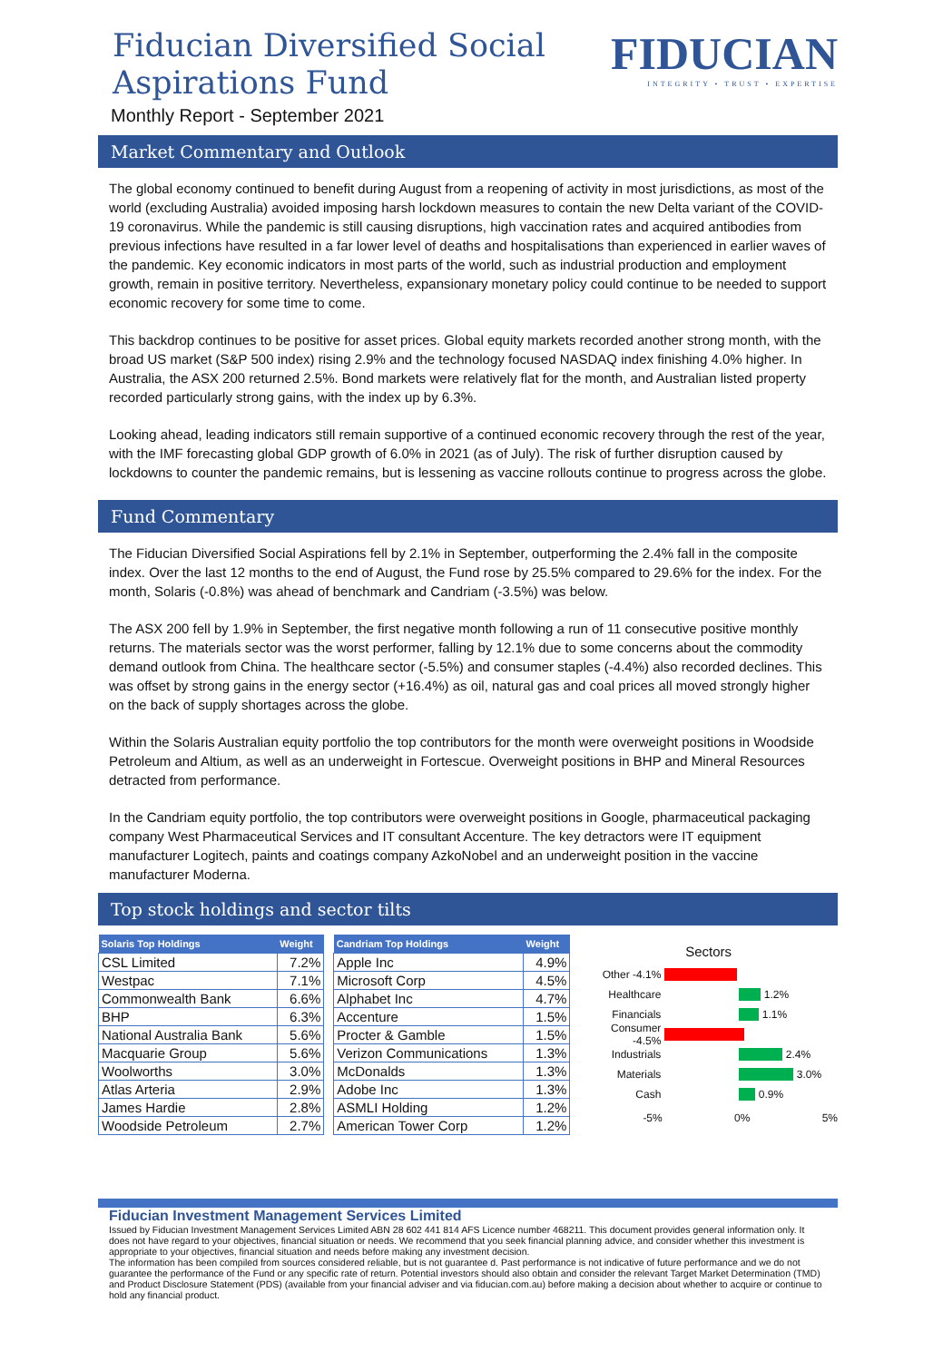Fiducian Diversified Social
Aspirations Fund
Monthly Report - September 2021
FIDUCIAN
INTEGRITY • TRUST • EXPERTISE
Market Commentary and Outlook
The global economy continued to benefit during August from a reopening of activity in most jurisdictions, as most of the world (excluding Australia) avoided imposing harsh lockdown measures to contain the new Delta variant of the COVID-19 coronavirus. While the pandemic is still causing disruptions, high vaccination rates and acquired antibodies from previous infections have resulted in a far lower level of deaths and hospitalisations than experienced in earlier waves of the pandemic. Key economic indicators in most parts of the world, such as industrial production and employment growth, remain in positive territory. Nevertheless, expansionary monetary policy could continue to be needed to support economic recovery for some time to come.
This backdrop continues to be positive for asset prices. Global equity markets recorded another strong month, with the broad US market (S&P 500 index) rising 2.9% and the technology focused NASDAQ index finishing 4.0% higher. In Australia, the ASX 200 returned 2.5%. Bond markets were relatively flat for the month, and Australian listed property recorded particularly strong gains, with the index up by 6.3%.
Looking ahead, leading indicators still remain supportive of a continued economic recovery through the rest of the year, with the IMF forecasting global GDP growth of 6.0% in 2021 (as of July). The risk of further disruption caused by lockdowns to counter the pandemic remains, but is lessening as vaccine rollouts continue to progress across the globe.
Fund Commentary
The Fiducian Diversified Social Aspirations fell by 2.1% in September, outperforming the 2.4% fall in the composite index. Over the last 12 months to the end of August, the Fund rose by 25.5% compared to 29.6% for the index. For the month, Solaris (-0.8%) was ahead of benchmark and Candriam (-3.5%) was below.
The ASX 200 fell by 1.9% in September, the first negative month following a run of 11 consecutive positive monthly returns. The materials sector was the worst performer, falling by 12.1% due to some concerns about the commodity demand outlook from China. The healthcare sector (-5.5%) and consumer staples (-4.4%) also recorded declines. This was offset by strong gains in the energy sector (+16.4%) as oil, natural gas and coal prices all moved strongly higher on the back of supply shortages across the globe.
Within the Solaris Australian equity portfolio the top contributors for the month were overweight positions in Woodside Petroleum and Altium, as well as an underweight in Fortescue. Overweight positions in BHP and Mineral Resources detracted from performance.
In the Candriam equity portfolio, the top contributors were overweight positions in Google, pharmaceutical packaging company West Pharmaceutical Services and IT consultant Accenture. The key detractors were IT equipment manufacturer Logitech, paints and coatings company AzkoNobel and an underweight position in the vaccine manufacturer Moderna.
Top stock holdings and sector tilts
| Solaris Top Holdings | Weight |
| --- | --- |
| CSL Limited | 7.2% |
| Westpac | 7.1% |
| Commonwealth Bank | 6.6% |
| BHP | 6.3% |
| National Australia Bank | 5.6% |
| Macquarie Group | 5.6% |
| Woolworths | 3.0% |
| Atlas Arteria | 2.9% |
| James Hardie | 2.8% |
| Woodside Petroleum | 2.7% |
| Candriam Top Holdings | Weight |
| --- | --- |
| Apple Inc | 4.9% |
| Microsoft Corp | 4.5% |
| Alphabet Inc | 4.7% |
| Accenture | 1.5% |
| Procter & Gamble | 1.5% |
| Verizon Communications | 1.3% |
| McDonalds | 1.3% |
| Adobe Inc | 1.3% |
| ASMLI Holding | 1.2% |
| American Tower Corp | 1.2% |
Sectors
Other -4.1%
Healthcare
1.2%
Financials
1.1%
Consumer -4.5%
Industrials
2.4%
Materials
3.0%
Cash
0.9%
-5% 0% 5%
Fiducian Investment Management Services Limited
Issued by Fiducian Investment Management Services Limited ABN 28 602 441 814 AFS Licence number 468211. This document provides general information only. It does not have regard to your objectives, financial situation or needs. We recommend that you seek financial planning advice, and consider whether this investment is appropriate to your objectives, financial situation and needs before making any investment decision.
The information has been compiled from sources considered reliable, but is not guarantee d. Past performance is not indicative of future performance and we do not guarantee the performance of the Fund or any specific rate of return. Potential investors should also obtain and consider the relevant Target Market Determination (TMD) and Product Disclosure Statement (PDS) (available from your financial adviser and via fiducian.com.au) before making a decision about whether to acquire or continue to hold any financial product.